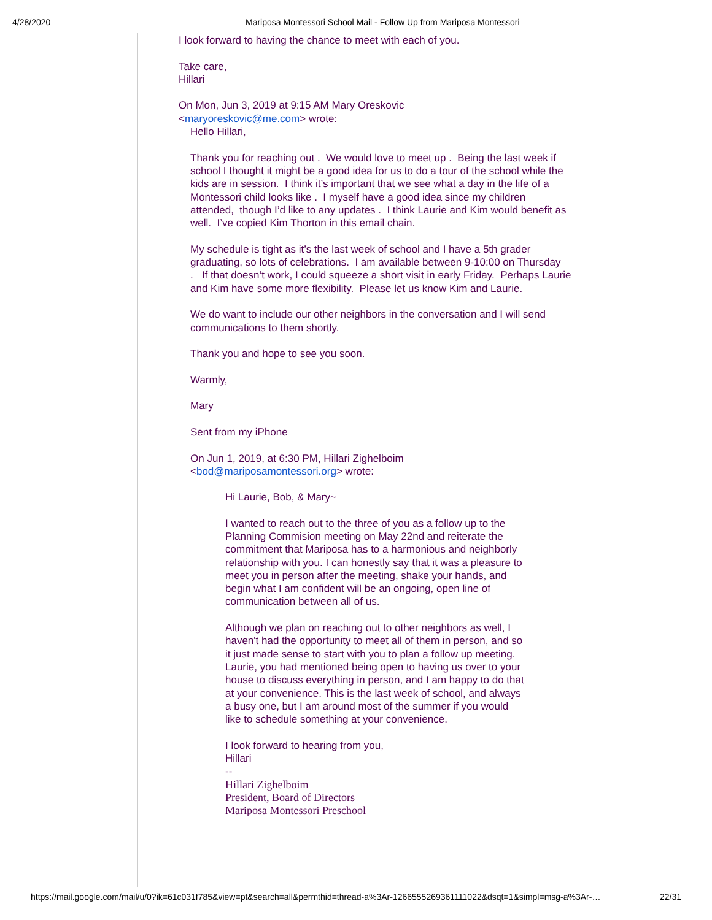4/28/2020 Mariposa Montessori School Mail - Follow Up from Mariposa Montessori
I look forward to having the chance to meet with each of you.
Take care,
Hillari
On Mon, Jun 3, 2019 at 9:15 AM Mary Oreskovic
<maryoreskovic@me.com> wrote:
Hello Hillari,
Thank you for reaching out . We would love to meet up . Being the last week if school I thought it might be a good idea for us to do a tour of the school while the kids are in session. I think it’s important that we see what a day in the life of a Montessori child looks like . I myself have a good idea since my children attended, though I’d like to any updates . I think Laurie and Kim would benefit as well. I’ve copied Kim Thorton in this email chain.
My schedule is tight as it’s the last week of school and I have a 5th grader graduating, so lots of celebrations. I am available between 9-10:00 on Thursday . If that doesn’t work, I could squeeze a short visit in early Friday. Perhaps Laurie and Kim have some more flexibility. Please let us know Kim and Laurie.
We do want to include our other neighbors in the conversation and I will send communications to them shortly.
Thank you and hope to see you soon.
Warmly,
Mary
Sent from my iPhone
On Jun 1, 2019, at 6:30 PM, Hillari Zighelboim
<bod@mariposamontessori.org> wrote:
Hi Laurie, Bob, & Mary~
I wanted to reach out to the three of you as a follow up to the Planning Commision meeting on May 22nd and reiterate the commitment that Mariposa has to a harmonious and neighborly relationship with you. I can honestly say that it was a pleasure to meet you in person after the meeting, shake your hands, and begin what I am confident will be an ongoing, open line of communication between all of us.
Although we plan on reaching out to other neighbors as well, I haven't had the opportunity to meet all of them in person, and so it just made sense to start with you to plan a follow up meeting. Laurie, you had mentioned being open to having us over to your house to discuss everything in person, and I am happy to do that at your convenience. This is the last week of school, and always a busy one, but I am around most of the summer if you would like to schedule something at your convenience.
I look forward to hearing from you,
Hillari
--
Hillari Zighelboim
President, Board of Directors
Mariposa Montessori Preschool
https://mail.google.com/mail/u/0?ik=61c031f785&view=pt&search=all&permthid=thread-a%3Ar-1266555269361111022&dsqt=1&simpl=msg-a%3Ar-… 22/31